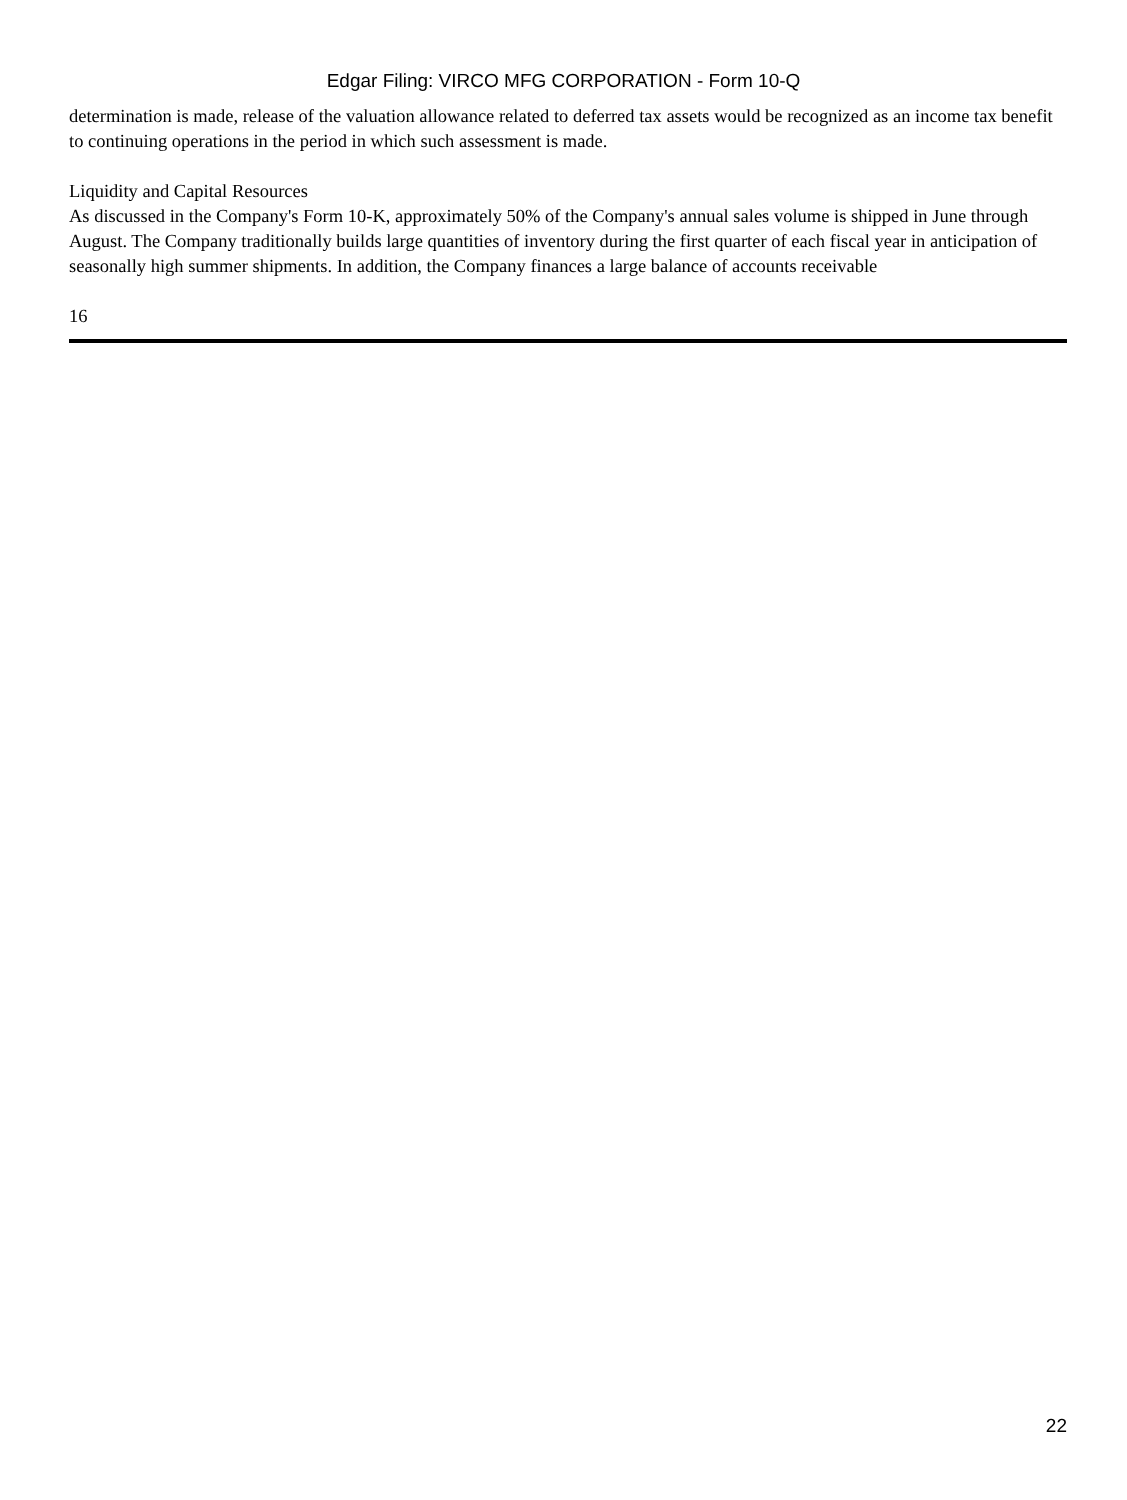Edgar Filing: VIRCO MFG CORPORATION - Form 10-Q
determination is made, release of the valuation allowance related to deferred tax assets would be recognized as an income tax benefit to continuing operations in the period in which such assessment is made.
Liquidity and Capital Resources
As discussed in the Company's Form 10-K, approximately 50% of the Company's annual sales volume is shipped in June through August. The Company traditionally builds large quantities of inventory during the first quarter of each fiscal year in anticipation of seasonally high summer shipments. In addition, the Company finances a large balance of accounts receivable
16
22